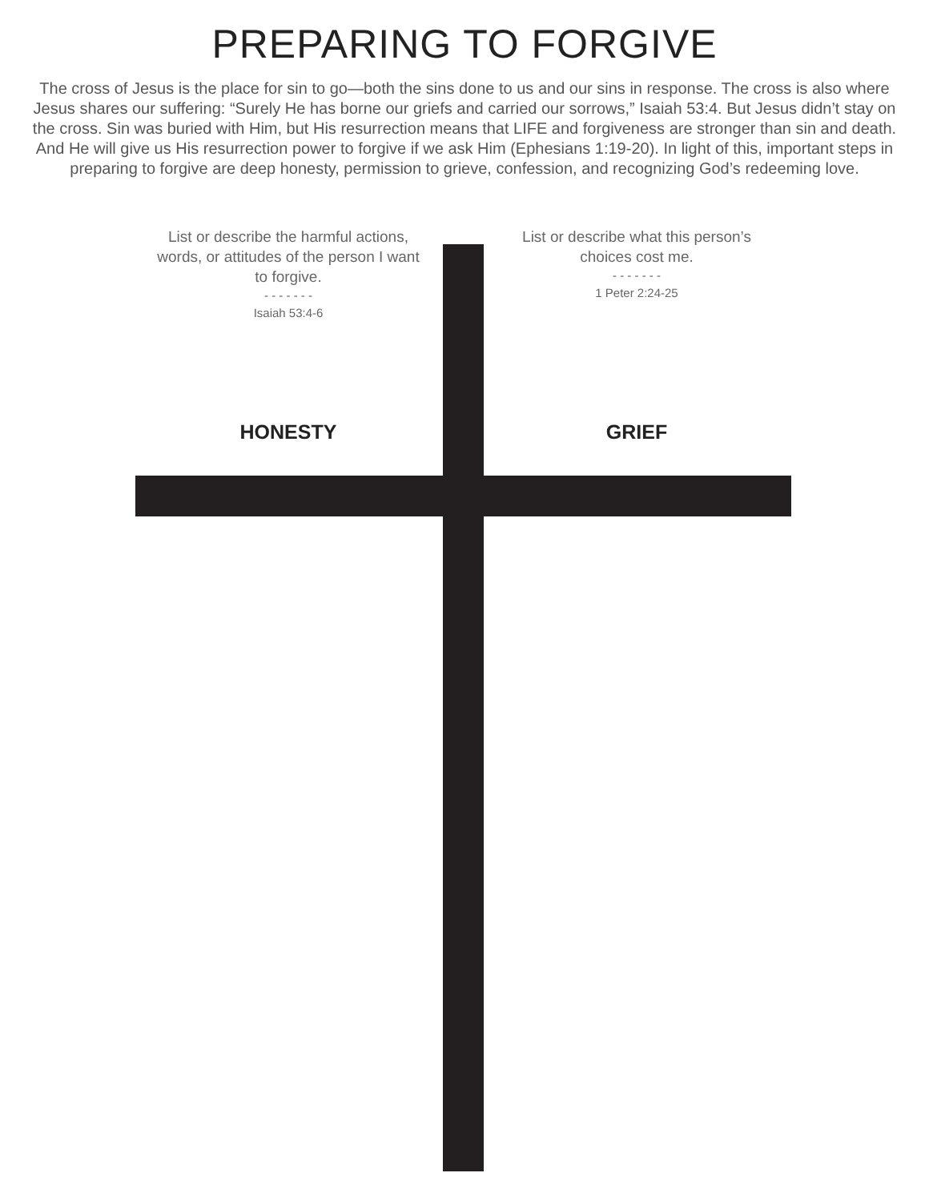PREPARING TO FORGIVE
The cross of Jesus is the place for sin to go—both the sins done to us and our sins in response. The cross is also where Jesus shares our suffering: “Surely He has borne our griefs and carried our sorrows,” Isaiah 53:4. But Jesus didn’t stay on the cross. Sin was buried with Him, but His resurrection means that LIFE and forgiveness are stronger than sin and death. And He will give us His resurrection power to forgive if we ask Him (Ephesians 1:19-20). In light of this, important steps in preparing to forgive are deep honesty, permission to grieve, confession, and recognizing God’s redeeming love.
List or describe the harmful actions, words, or attitudes of the person I want to forgive.
- - - - - - -
Isaiah 53:4-6
HONESTY
List or describe what this person’s choices cost me.
- - - - - - -
1 Peter 2:24-25
GRIEF